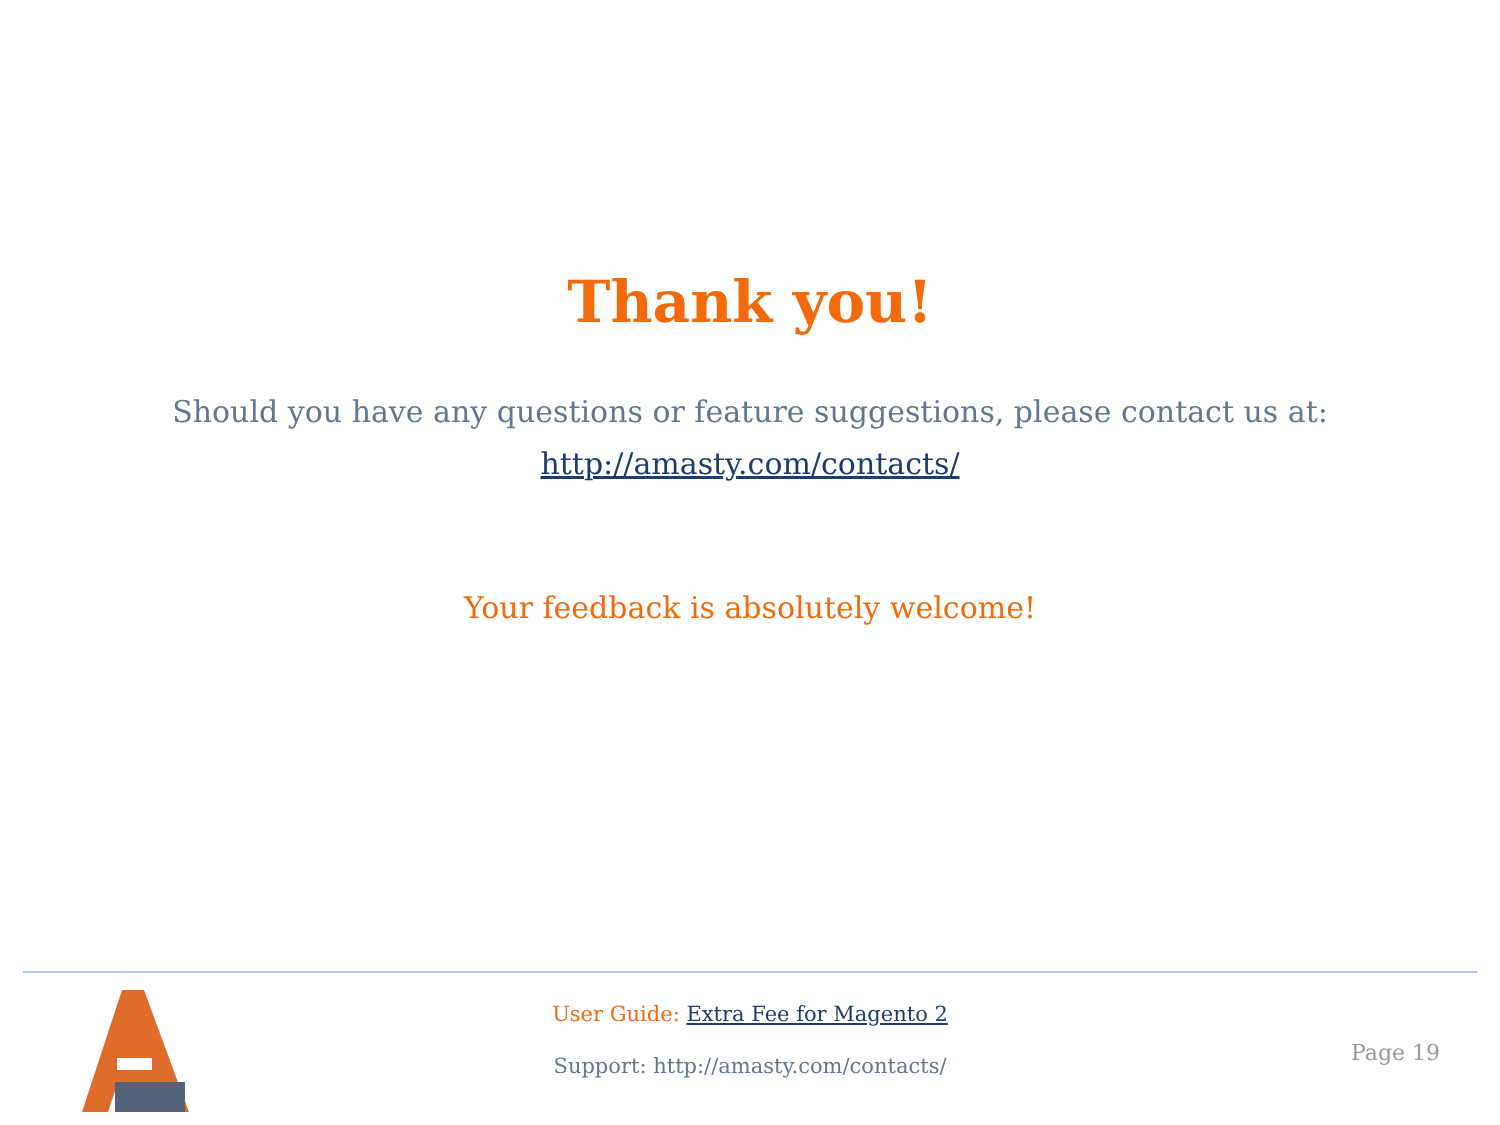Thank you!
Should you have any questions or feature suggestions, please contact us at:
http://amasty.com/contacts/
Your feedback is absolutely welcome!
User Guide: Extra Fee for Magento 2
Support: http://amasty.com/contacts/
Page 19